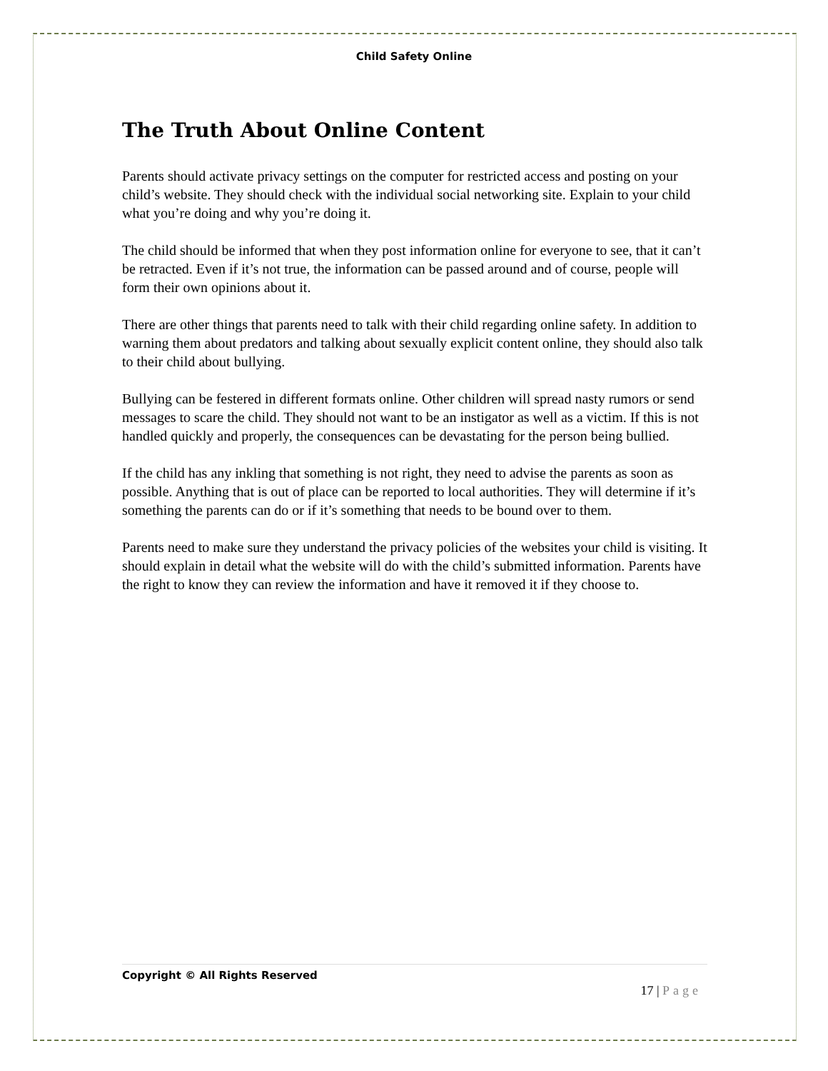Child Safety Online
The Truth About Online Content
Parents should activate privacy settings on the computer for restricted access and posting on your child’s website. They should check with the individual social networking site. Explain to your child what you’re doing and why you’re doing it.
The child should be informed that when they post information online for everyone to see, that it can’t be retracted. Even if it’s not true, the information can be passed around and of course, people will form their own opinions about it.
There are other things that parents need to talk with their child regarding online safety. In addition to warning them about predators and talking about sexually explicit content online, they should also talk to their child about bullying.
Bullying can be festered in different formats online. Other children will spread nasty rumors or send messages to scare the child. They should not want to be an instigator as well as a victim. If this is not handled quickly and properly, the consequences can be devastating for the person being bullied.
If the child has any inkling that something is not right, they need to advise the parents as soon as possible. Anything that is out of place can be reported to local authorities. They will determine if it’s something the parents can do or if it’s something that needs to be bound over to them.
Parents need to make sure they understand the privacy policies of the websites your child is visiting. It should explain in detail what the website will do with the child’s submitted information. Parents have the right to know they can review the information and have it removed it if they choose to.
Copyright © All Rights Reserved
17 | Page